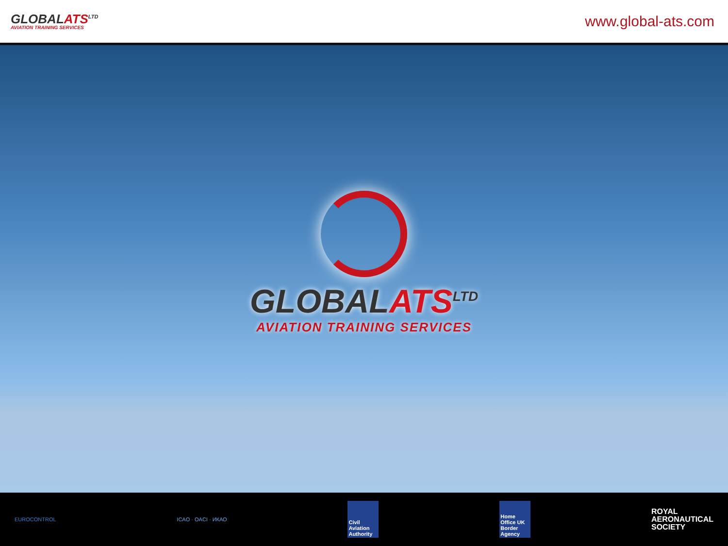GLOBALATS<sup>LTD</sup>
AVIATION TRAINING SERVICES
www.global-ats.com
GLOBALATS<sup>LTD</sup>
AVIATION TRAINING SERVICES
EUROCONTROL ICAO · OACI · ИКАО
Civil Aviation Authority
Home Office UK Border Agency
ROYAL
AERONAUTICAL
SOCIETY